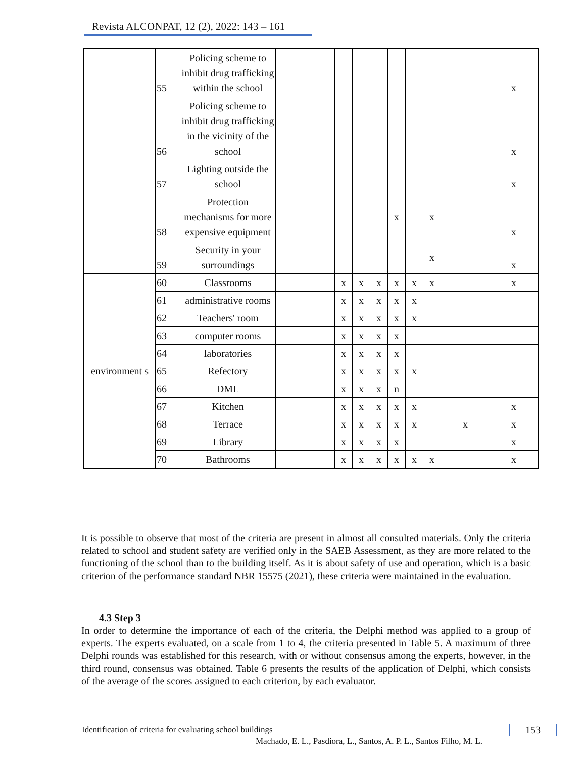Revista ALCONPAT, 12 (2), 2022: 143 – 161
| | 55 | Policing scheme to inhibit drug trafficking within the school | | | | | | | | | x |
| | 56 | Policing scheme to inhibit drug trafficking in the vicinity of the school | | | | | | | | | x |
| | 57 | Lighting outside the school | | | | | | | | | x |
| | 58 | Protection mechanisms for more expensive equipment | | | | | x | | x | | x |
| | 59 | Security in your surroundings | | | | | | | x | | x |
| environment s | 60 | Classrooms | | x | x | x | x | x | x | | x |
| | 61 | administrative rooms | | x | x | x | x | x | | | |
| | 62 | Teachers' room | | x | x | x | x | x | | | |
| | 63 | computer rooms | | x | x | x | x | | | | |
| | 64 | laboratories | | x | x | x | x | | | | |
| | 65 | Refectory | | x | x | x | x | x | | | |
| | 66 | DML | | x | x | x | n | | | | |
| | 67 | Kitchen | | x | x | x | x | x | | | x |
| | 68 | Terrace | | x | x | x | x | x | | x | x |
| | 69 | Library | | x | x | x | x | | | | x |
| | 70 | Bathrooms | | x | x | x | x | x | x | | x |
It is possible to observe that most of the criteria are present in almost all consulted materials. Only the criteria related to school and student safety are verified only in the SAEB Assessment, as they are more related to the functioning of the school than to the building itself. As it is about safety of use and operation, which is a basic criterion of the performance standard NBR 15575 (2021), these criteria were maintained in the evaluation.
4.3 Step 3
In order to determine the importance of each of the criteria, the Delphi method was applied to a group of experts. The experts evaluated, on a scale from 1 to 4, the criteria presented in Table 5. A maximum of three Delphi rounds was established for this research, with or without consensus among the experts, however, in the third round, consensus was obtained. Table 6 presents the results of the application of Delphi, which consists of the average of the scores assigned to each criterion, by each evaluator.
Identification of criteria for evaluating school buildings
153
Machado, E. L., Pasdiora, L., Santos, A. P. L., Santos Filho, M. L.